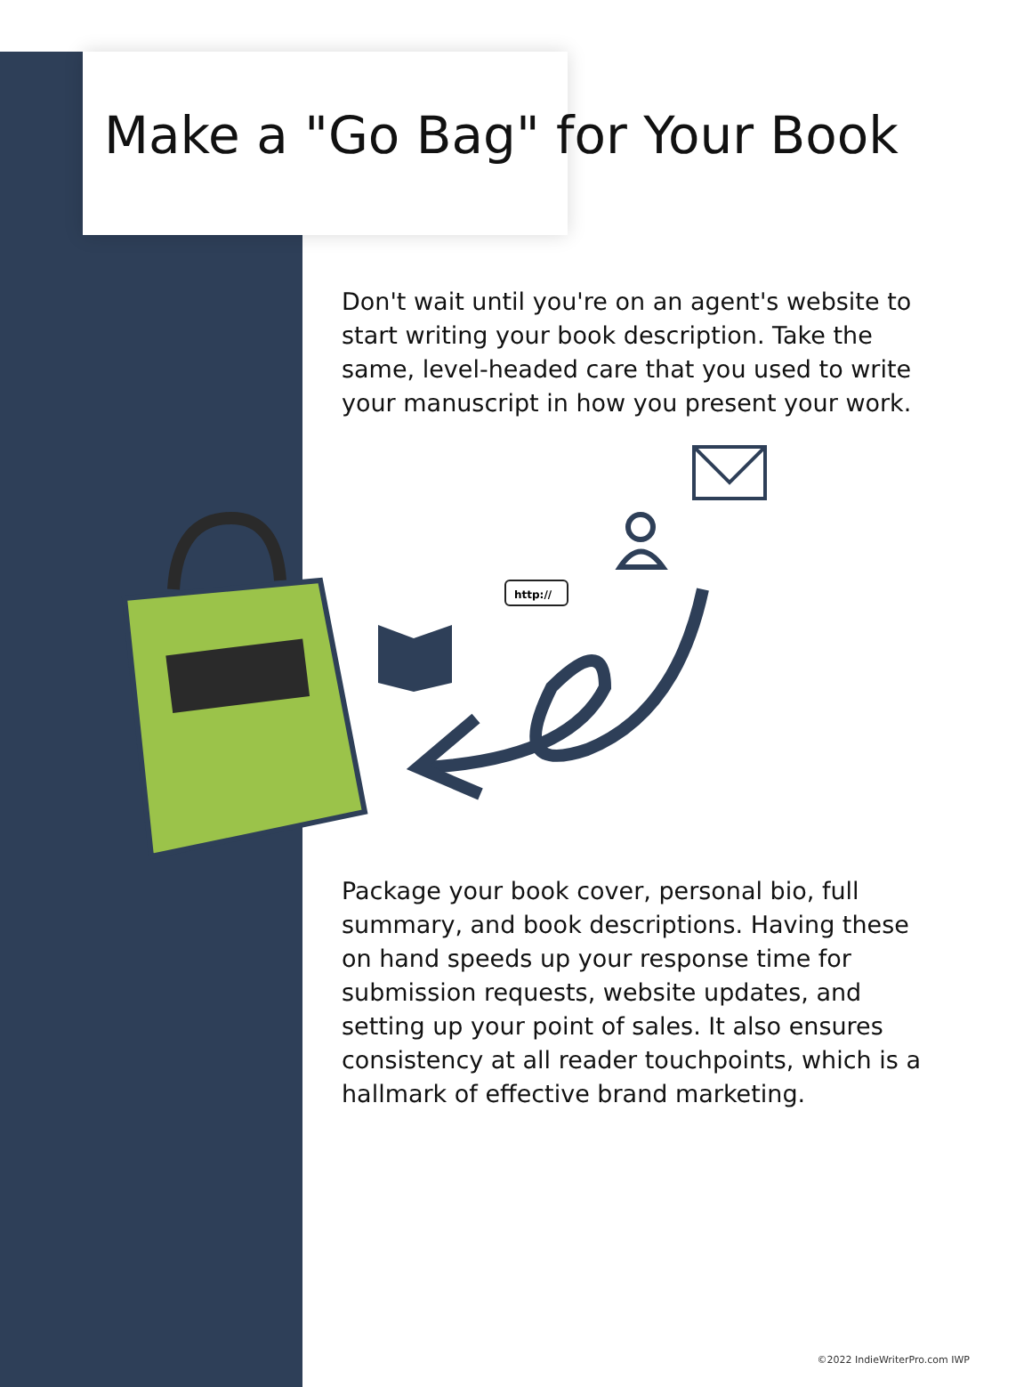Make a "Go Bag" for Your Book
Don't wait until you're on an agent's website to start writing your book description. Take the same, level-headed care that you used to write your manuscript in how you present your work.
http://
Package your book cover, personal bio, full summary, and book descriptions. Having these on hand speeds up your response time for submission requests, website updates, and setting up your point of sales. It also ensures consistency at all reader touchpoints, which is a hallmark of effective brand marketing.
©2022 IndieWriterPro.com IWP